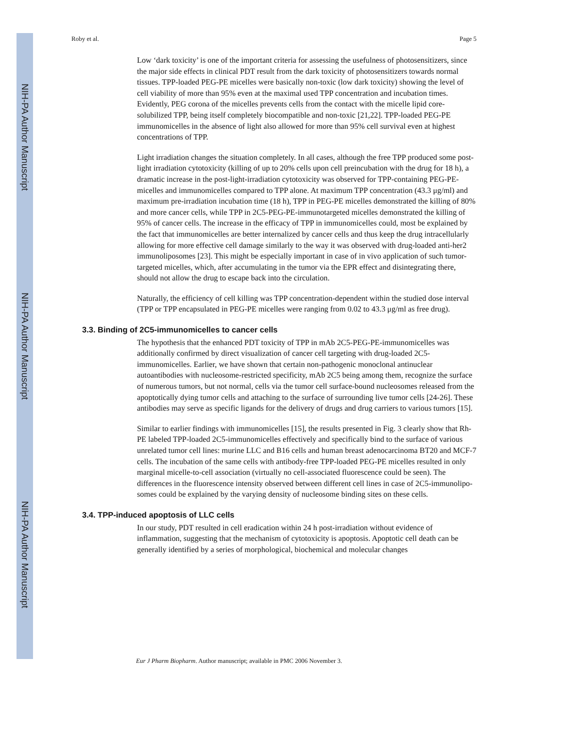NIH-PA Author Manuscript
NIH-PA Author Manuscript
NIH-PA Author Manuscript
Roby et al. Page 5
Low ‘dark toxicity’ is one of the important criteria for assessing the usefulness of photosensitizers, since the major side effects in clinical PDT result from the dark toxicity of photosensitizers towards normal tissues. TPP-loaded PEG-PE micelles were basically non-toxic (low dark toxicity) showing the level of cell viability of more than 95% even at the maximal used TPP concentration and incubation times. Evidently, PEG corona of the micelles prevents cells from the contact with the micelle lipid core-solubilized TPP, being itself completely biocompatible and non-toxic [21,22]. TPP-loaded PEG-PE immunomicelles in the absence of light also allowed for more than 95% cell survival even at highest concentrations of TPP.
Light irradiation changes the situation completely. In all cases, although the free TPP produced some post-light irradiation cytotoxicity (killing of up to 20% cells upon cell preincubation with the drug for 18 h), a dramatic increase in the post-light-irradiation cytotoxicity was observed for TPP-containing PEG-PE-micelles and immunomicelles compared to TPP alone. At maximum TPP concentration (43.3 μg/ml) and maximum pre-irradiation incubation time (18 h), TPP in PEG-PE micelles demonstrated the killing of 80% and more cancer cells, while TPP in 2C5-PEG-PE-immunotargeted micelles demonstrated the killing of 95% of cancer cells. The increase in the efficacy of TPP in immunomicelles could, most be explained by the fact that immunomicelles are better internalized by cancer cells and thus keep the drug intracellularly allowing for more effective cell damage similarly to the way it was observed with drug-loaded anti-her2 immunoliposomes [23]. This might be especially important in case of in vivo application of such tumor-targeted micelles, which, after accumulating in the tumor via the EPR effect and disintegrating there, should not allow the drug to escape back into the circulation.
Naturally, the efficiency of cell killing was TPP concentration-dependent within the studied dose interval (TPP or TPP encapsulated in PEG-PE micelles were ranging from 0.02 to 43.3 μg/ml as free drug).
3.3. Binding of 2C5-immunomicelles to cancer cells
The hypothesis that the enhanced PDT toxicity of TPP in mAb 2C5-PEG-PE-immunomicelles was additionally confirmed by direct visualization of cancer cell targeting with drug-loaded 2C5-immunomicelles. Earlier, we have shown that certain non-pathogenic monoclonal antinuclear autoantibodies with nucleosome-restricted specificity, mAb 2C5 being among them, recognize the surface of numerous tumors, but not normal, cells via the tumor cell surface-bound nucleosomes released from the apoptotically dying tumor cells and attaching to the surface of surrounding live tumor cells [24-26]. These antibodies may serve as specific ligands for the delivery of drugs and drug carriers to various tumors [15].
Similar to earlier findings with immunomicelles [15], the results presented in Fig. 3 clearly show that Rh-PE labeled TPP-loaded 2C5-immunomicelles effectively and specifically bind to the surface of various unrelated tumor cell lines: murine LLC and B16 cells and human breast adenocarcinoma BT20 and MCF-7 cells. The incubation of the same cells with antibody-free TPP-loaded PEG-PE micelles resulted in only marginal micelle-to-cell association (virtually no cell-associated fluorescence could be seen). The differences in the fluorescence intensity observed between different cell lines in case of 2C5-immunolipo-somes could be explained by the varying density of nucleosome binding sites on these cells.
3.4. TPP-induced apoptosis of LLC cells
In our study, PDT resulted in cell eradication within 24 h post-irradiation without evidence of inflammation, suggesting that the mechanism of cytotoxicity is apoptosis. Apoptotic cell death can be generally identified by a series of morphological, biochemical and molecular changes
Eur J Pharm Biopharm. Author manuscript; available in PMC 2006 November 3.